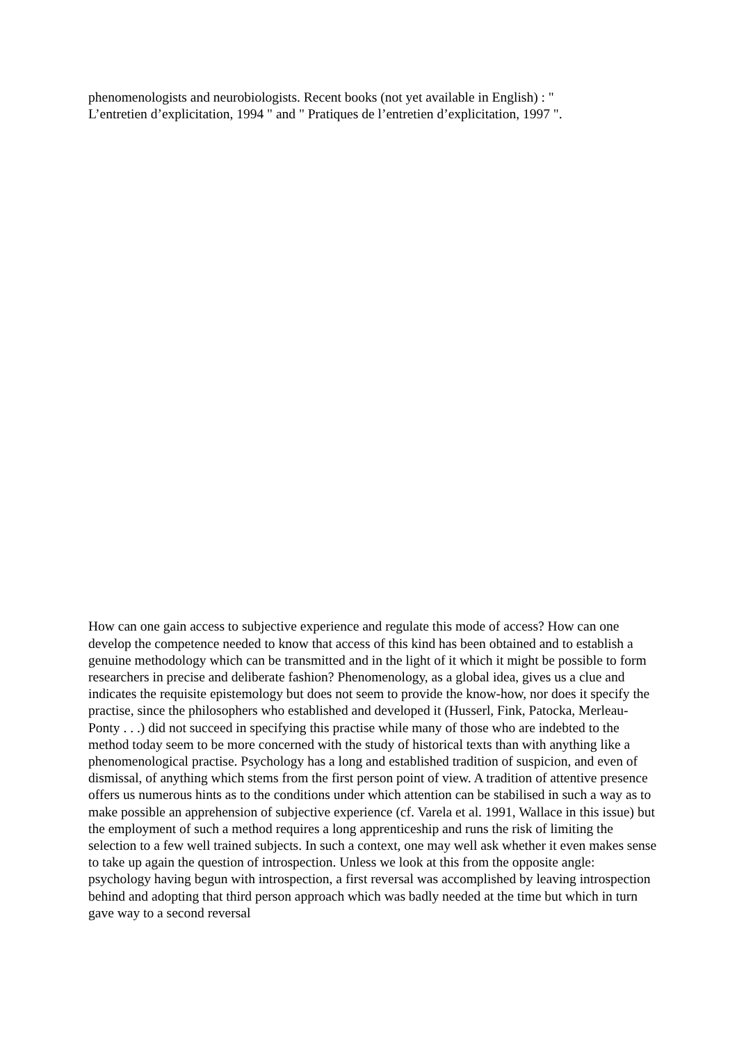phenomenologists and neurobiologists. Recent books (not yet available in English) : "
L’entretien d’explicitation, 1994 " and " Pratiques de l’entretien d’explicitation, 1997 ".
How can one gain access to subjective experience and regulate this mode of access? How can one develop the competence needed to know that access of this kind has been obtained and to establish a genuine methodology which can be transmitted and in the light of it which it might be possible to form researchers in precise and deliberate fashion? Phenomenology, as a global idea, gives us a clue and indicates the requisite epistemology but does not seem to provide the know-how, nor does it specify the practise, since the philosophers who established and developed it (Husserl, Fink, Patocka, Merleau-Ponty . . .) did not succeed in specifying this practise while many of those who are indebted to the method today seem to be more concerned with the study of historical texts than with anything like a phenomenological practise. Psychology has a long and established tradition of suspicion, and even of dismissal, of anything which stems from the first person point of view. A tradition of attentive presence offers us numerous hints as to the conditions under which attention can be stabilised in such a way as to make possible an apprehension of subjective experience (cf. Varela et al. 1991, Wallace in this issue) but the employment of such a method requires a long apprenticeship and runs the risk of limiting the selection to a few well trained subjects. In such a context, one may well ask whether it even makes sense to take up again the question of introspection. Unless we look at this from the opposite angle: psychology having begun with introspection, a first reversal was accomplished by leaving introspection behind and adopting that third person approach which was badly needed at the time but which in turn gave way to a second reversal